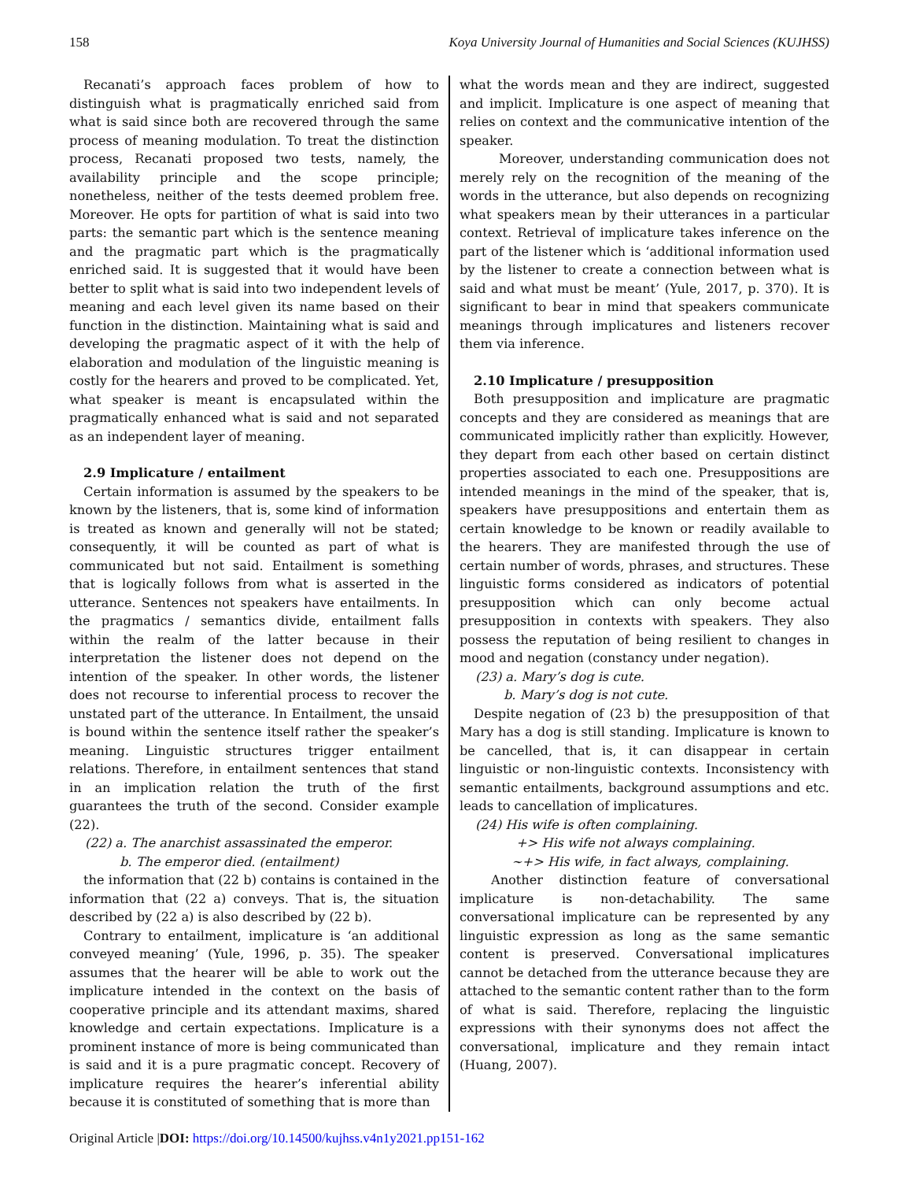158 Koya University Journal of Humanities and Social Sciences (KUJHSS)
Recanati’s approach faces problem of how to distinguish what is pragmatically enriched said from what is said since both are recovered through the same process of meaning modulation. To treat the distinction process, Recanati proposed two tests, namely, the availability principle and the scope principle; nonetheless, neither of the tests deemed problem free. Moreover. He opts for partition of what is said into two parts: the semantic part which is the sentence meaning and the pragmatic part which is the pragmatically enriched said. It is suggested that it would have been better to split what is said into two independent levels of meaning and each level given its name based on their function in the distinction. Maintaining what is said and developing the pragmatic aspect of it with the help of elaboration and modulation of the linguistic meaning is costly for the hearers and proved to be complicated. Yet, what speaker is meant is encapsulated within the pragmatically enhanced what is said and not separated as an independent layer of meaning.
2.9 Implicature / entailment
Certain information is assumed by the speakers to be known by the listeners, that is, some kind of information is treated as known and generally will not be stated; consequently, it will be counted as part of what is communicated but not said. Entailment is something that is logically follows from what is asserted in the utterance. Sentences not speakers have entailments. In the pragmatics / semantics divide, entailment falls within the realm of the latter because in their interpretation the listener does not depend on the intention of the speaker. In other words, the listener does not recourse to inferential process to recover the unstated part of the utterance. In Entailment, the unsaid is bound within the sentence itself rather the speaker’s meaning. Linguistic structures trigger entailment relations. Therefore, in entailment sentences that stand in an implication relation the truth of the first guarantees the truth of the second. Consider example (22).
(22) a. The anarchist assassinated the emperor.
b. The emperor died. (entailment)
the information that (22 b) contains is contained in the information that (22 a) conveys. That is, the situation described by (22 a) is also described by (22 b).
Contrary to entailment, implicature is ‘an additional conveyed meaning’ (Yule, 1996, p. 35). The speaker assumes that the hearer will be able to work out the implicature intended in the context on the basis of cooperative principle and its attendant maxims, shared knowledge and certain expectations. Implicature is a prominent instance of more is being communicated than is said and it is a pure pragmatic concept. Recovery of implicature requires the hearer’s inferential ability because it is constituted of something that is more than
what the words mean and they are indirect, suggested and implicit. Implicature is one aspect of meaning that relies on context and the communicative intention of the speaker.
Moreover, understanding communication does not merely rely on the recognition of the meaning of the words in the utterance, but also depends on recognizing what speakers mean by their utterances in a particular context. Retrieval of implicature takes inference on the part of the listener which is ‘additional information used by the listener to create a connection between what is said and what must be meant’ (Yule, 2017, p. 370). It is significant to bear in mind that speakers communicate meanings through implicatures and listeners recover them via inference.
2.10 Implicature / presupposition
Both presupposition and implicature are pragmatic concepts and they are considered as meanings that are communicated implicitly rather than explicitly. However, they depart from each other based on certain distinct properties associated to each one. Presuppositions are intended meanings in the mind of the speaker, that is, speakers have presuppositions and entertain them as certain knowledge to be known or readily available to the hearers. They are manifested through the use of certain number of words, phrases, and structures. These linguistic forms considered as indicators of potential presupposition which can only become actual presupposition in contexts with speakers. They also possess the reputation of being resilient to changes in mood and negation (constancy under negation).
(23) a. Mary’s dog is cute.
b. Mary’s dog is not cute.
Despite negation of (23 b) the presupposition of that Mary has a dog is still standing. Implicature is known to be cancelled, that is, it can disappear in certain linguistic or non-linguistic contexts. Inconsistency with semantic entailments, background assumptions and etc. leads to cancellation of implicatures.
(24) His wife is often complaining.
+> His wife not always complaining.
~+> His wife, in fact always, complaining.
Another distinction feature of conversational implicature is non-detachability. The same conversational implicature can be represented by any linguistic expression as long as the same semantic content is preserved. Conversational implicatures cannot be detached from the utterance because they are attached to the semantic content rather than to the form of what is said. Therefore, replacing the linguistic expressions with their synonyms does not affect the conversational, implicature and they remain intact (Huang, 2007).
Original Article |DOI: https://doi.org/10.14500/kujhss.v4n1y2021.pp151-162